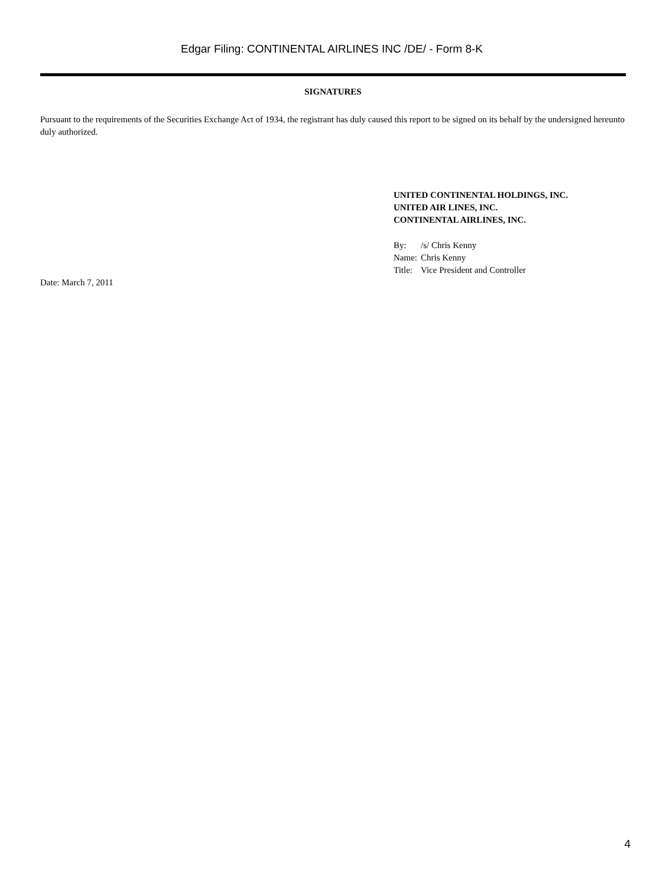Edgar Filing: CONTINENTAL AIRLINES INC /DE/ - Form 8-K
SIGNATURES
Pursuant to the requirements of the Securities Exchange Act of 1934, the registrant has duly caused this report to be signed on its behalf by the undersigned hereunto duly authorized.
UNITED CONTINENTAL HOLDINGS, INC.
UNITED AIR LINES, INC.
CONTINENTAL AIRLINES, INC.
| By: | /s/ Chris Kenny |
| Name: | Chris Kenny |
| Title: | Vice President and Controller |
Date: March 7, 2011
4